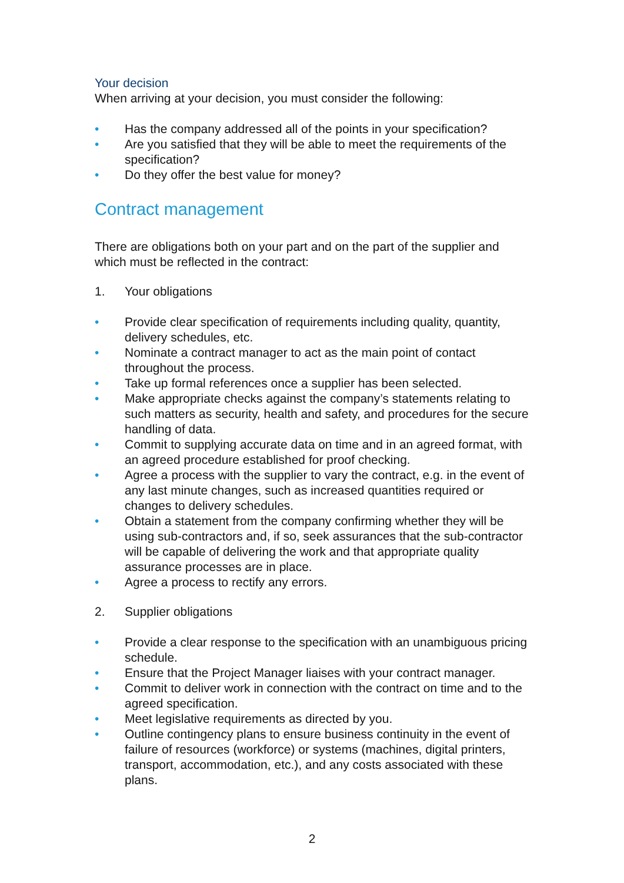Your decision
When arriving at your decision, you must consider the following:
• Has the company addressed all of the points in your specification?
• Are you satisfied that they will be able to meet the requirements of the specification?
• Do they offer the best value for money?
Contract management
There are obligations both on your part and on the part of the supplier and which must be reflected in the contract:
1. Your obligations
• Provide clear specification of requirements including quality, quantity, delivery schedules, etc.
• Nominate a contract manager to act as the main point of contact throughout the process.
• Take up formal references once a supplier has been selected.
• Make appropriate checks against the company’s statements relating to such matters as security, health and safety, and procedures for the secure handling of data.
• Commit to supplying accurate data on time and in an agreed format, with an agreed procedure established for proof checking.
• Agree a process with the supplier to vary the contract, e.g. in the event of any last minute changes, such as increased quantities required or changes to delivery schedules.
• Obtain a statement from the company confirming whether they will be using sub-contractors and, if so, seek assurances that the sub-contractor will be capable of delivering the work and that appropriate quality assurance processes are in place.
• Agree a process to rectify any errors.
2. Supplier obligations
• Provide a clear response to the specification with an unambiguous pricing schedule.
• Ensure that the Project Manager liaises with your contract manager.
• Commit to deliver work in connection with the contract on time and to the agreed specification.
• Meet legislative requirements as directed by you.
• Outline contingency plans to ensure business continuity in the event of failure of resources (workforce) or systems (machines, digital printers, transport, accommodation, etc.), and any costs associated with these plans.
2